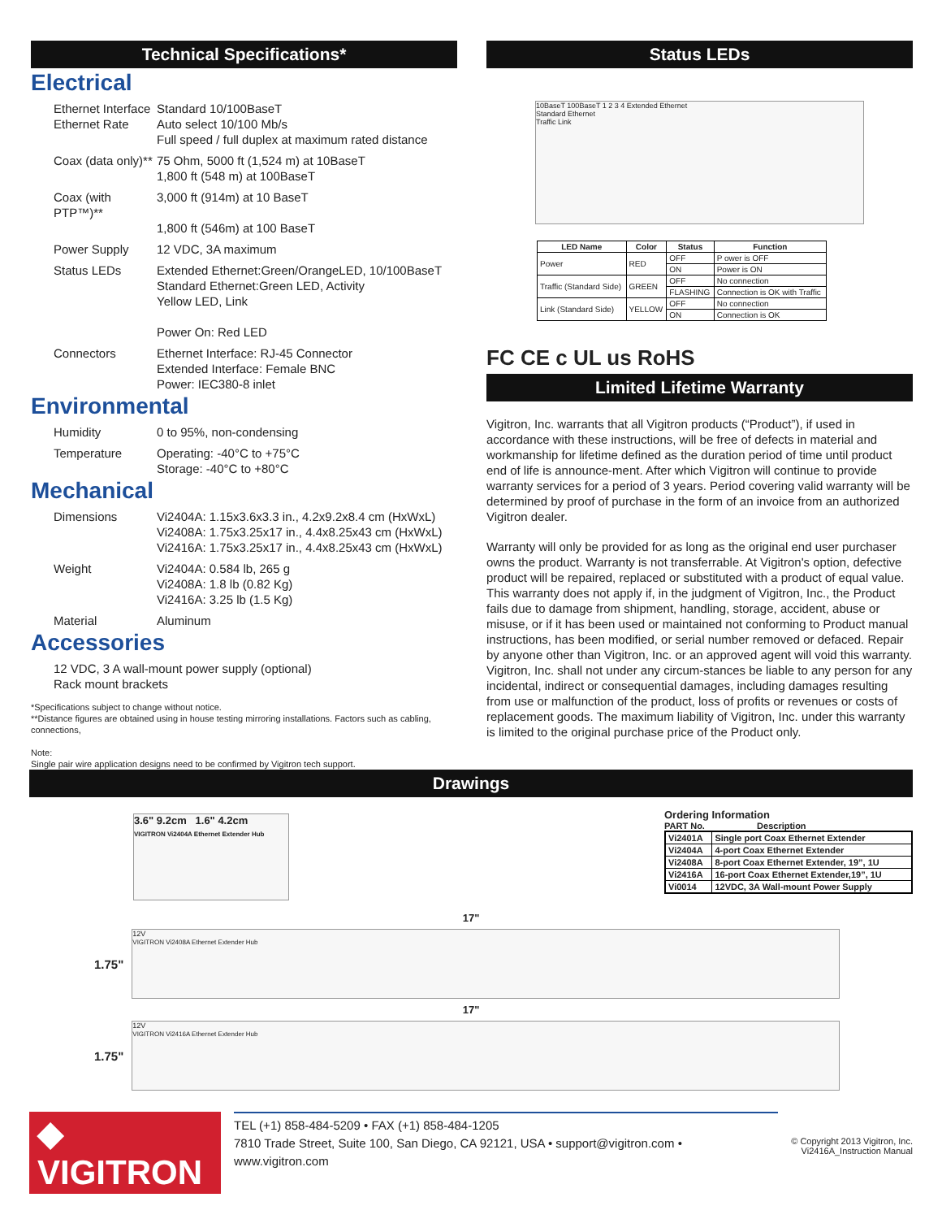Technical Specifications*
Electrical
Ethernet Interface
Ethernet Rate
Standard 10/100BaseT
Auto select 10/100 Mb/s
Full speed / full duplex at maximum rated distance
Coax (data only)**
75 Ohm, 5000 ft (1,524 m) at 10BaseT
1,800 ft (548 m) at 100BaseT
Coax (with PTP™)**
3,000 ft (914m) at 10 BaseT
1,800 ft (546m) at 100 BaseT
Power Supply
12 VDC, 3A maximum
Status LEDs
Extended Ethernet:Green/OrangeLED, 10/100BaseT
Standard Ethernet:Green LED, Activity
Yellow LED, Link
Power On: Red LED
Connectors
Ethernet Interface: RJ-45 Connector
Extended Interface: Female BNC
Power: IEC380-8 inlet
Environmental
Humidity
0 to 95%, non-condensing
Temperature
Operating: -40°C to +75°C
Storage: -40°C to +80°C
Mechanical
Dimensions
Vi2404A: 1.15x3.6x3.3 in., 4.2x9.2x8.4 cm (HxWxL)
Vi2408A: 1.75x3.25x17 in., 4.4x8.25x43 cm (HxWxL)
Vi2416A: 1.75x3.25x17 in., 4.4x8.25x43 cm (HxWxL)
Weight
Vi2404A: 0.584 lb, 265 g
Vi2408A: 1.8 lb (0.82 Kg)
Vi2416A: 3.25 lb (1.5 Kg)
Material
Aluminum
Accessories
12 VDC, 3 A wall-mount power supply (optional)
Rack mount brackets
*Specifications subject to change without notice.
**Distance figures are obtained using in house testing mirroring installations. Factors such as cabling, connections,
Note:
Single pair wire application designs need to be confirmed by Vigitron tech support.
Status LEDs
10BaseT 100BaseT 1 2 3 4 Extended Ethernet
Standard Ethernet
Traffic Link
| LED Name | Color | Status | Function |
| --- | --- | --- | --- |
| Power | RED | OFF | P ower is OFF |
| | | ON | Power is ON |
| Traffic (Standard Side) | GREEN | OFF | No connection |
| | | FLASHING | Connection is OK with Traffic |
| Link (Standard Side) | YELLOW | OFF | No connection |
| | | ON | Connection is OK |
FC CE c UL us RoHS
Limited Lifetime Warranty
Vigitron, Inc. warrants that all Vigitron products (“Product”), if used in accordance with these instructions, will be free of defects in material and workmanship for lifetime defined as the duration period of time until product end of life is announce-ment. After which Vigitron will continue to provide warranty services for a period of 3 years. Period covering valid warranty will be determined by proof of purchase in the form of an invoice from an authorized Vigitron dealer.
Warranty will only be provided for as long as the original end user purchaser owns the product. Warranty is not transferrable. At Vigitron's option, defective product will be repaired, replaced or substituted with a product of equal value. This warranty does not apply if, in the judgment of Vigitron, Inc., the Product fails due to damage from shipment, handling, storage, accident, abuse or misuse, or if it has been used or maintained not conforming to Product manual instructions, has been modified, or serial number removed or defaced. Repair by anyone other than Vigitron, Inc. or an approved agent will void this warranty. Vigitron, Inc. shall not under any circum-stances be liable to any person for any incidental, indirect or consequential damages, including damages resulting from use or malfunction of the product, loss of profits or revenues or costs of replacement goods. The maximum liability of Vigitron, Inc. under this warranty is limited to the original purchase price of the Product only.
Drawings
3.6" 9.2cm 1.6" 4.2cm
VIGITRON Vi2404A Ethernet Extender Hub
Ordering Information
PART No. Description
| Vi2401A | Single port Coax Ethernet Extender |
| Vi2404A | 4-port Coax Ethernet Extender |
| Vi2408A | 8-port Coax Ethernet Extender, 19”, 1U |
| Vi2416A | 16-port Coax Ethernet Extender,19”, 1U |
| Vi0014 | 12VDC, 3A Wall-mount Power Supply |
17"
1.75"
12V
VIGITRON Vi2408A Ethernet Extender Hub
17"
1.75"
12V
VIGITRON Vi2416A Ethernet Extender Hub
◆ VIGITRON
TEL (+1) 858-484-5209 • FAX (+1) 858-484-1205
7810 Trade Street, Suite 100, San Diego, CA 92121, USA • support@vigitron.com • www.vigitron.com
© Copyright 2013 Vigitron, Inc.
Vi2416A_Instruction Manual